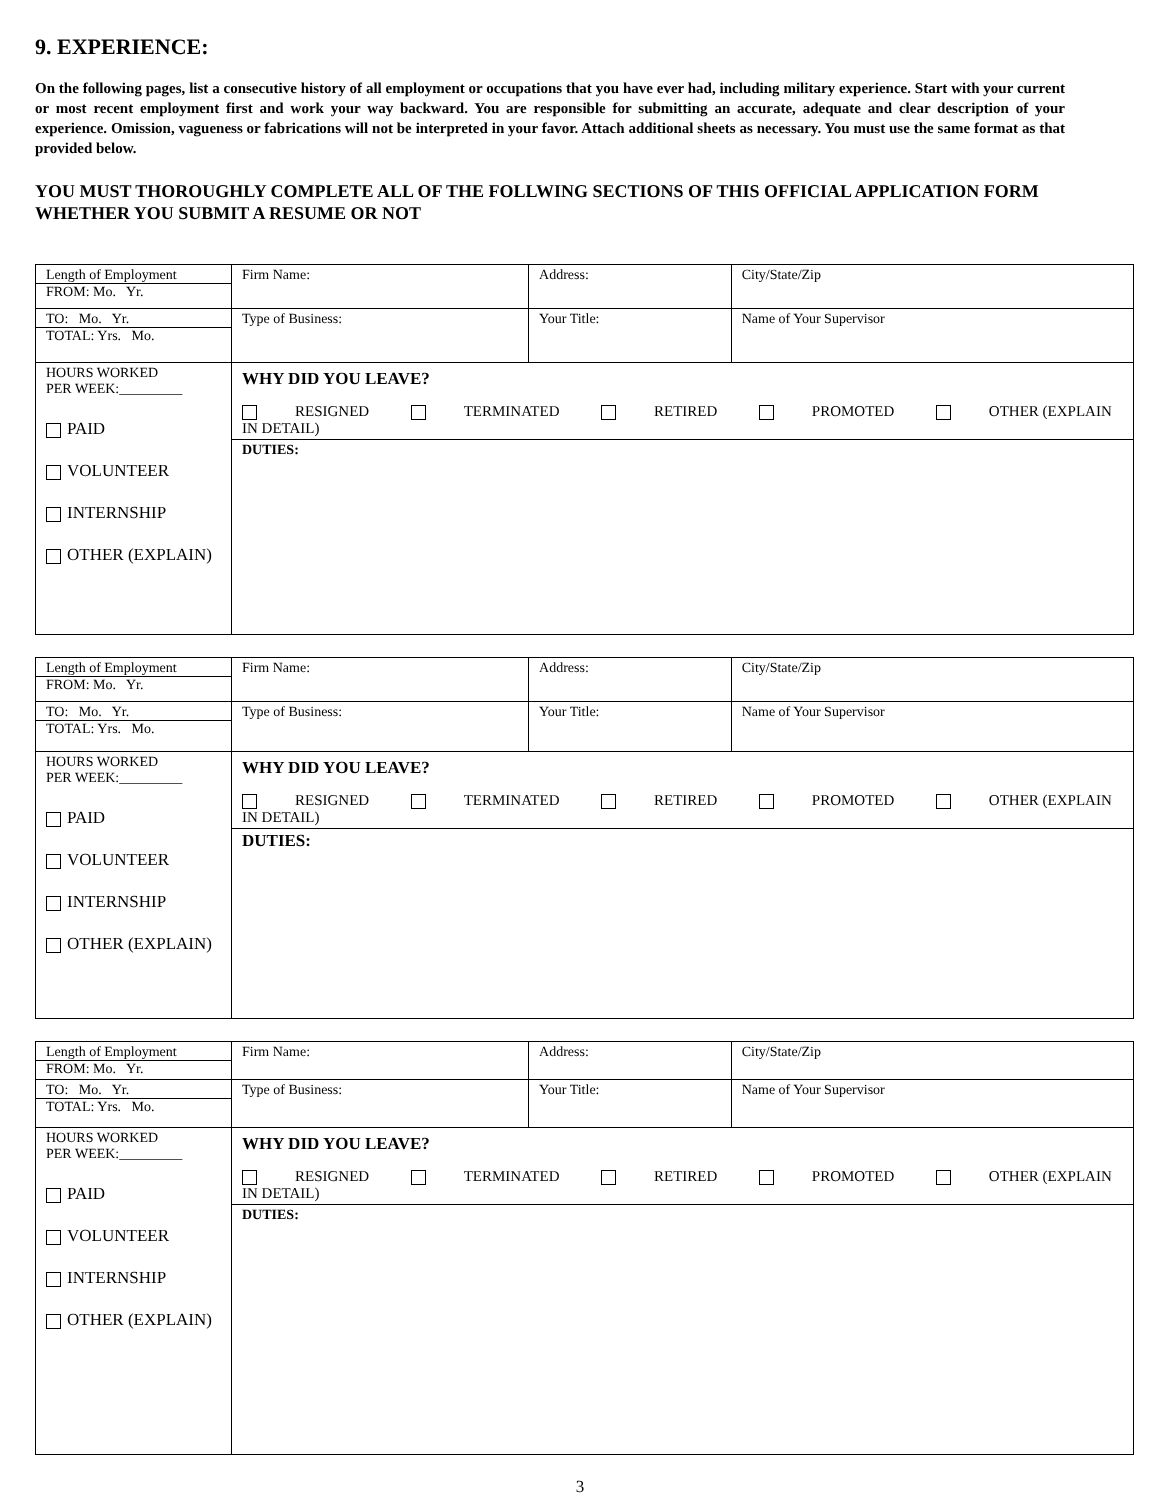9. EXPERIENCE:
On the following pages, list a consecutive history of all employment or occupations that you have ever had, including military experience. Start with your current or most recent employment first and work your way backward. You are responsible for submitting an accurate, adequate and clear description of your experience. Omission, vagueness or fabrications will not be interpreted in your favor. Attach additional sheets as necessary. You must use the same format as that provided below.
YOU MUST THOROUGHLY COMPLETE ALL OF THE FOLLWING SECTIONS OF THIS OFFICIAL APPLICATION FORM WHETHER YOU SUBMIT A RESUME OR NOT
| Length of Employment FROM: Mo. Yr. | Firm Name: | Address: | City/State/Zip |
| TO: Mo. Yr. TOTAL: Yrs. Mo. | Type of Business: | Your Title: | Name of Your Supervisor |
| HOURS WORKED PER WEEK:_________ PAID VOLUNTEER INTERNSHIP OTHER (EXPLAIN) | WHY DID YOU LEAVE? RESIGNED TERMINATED RETIRED PROMOTED OTHER (EXPLAIN IN DETAIL) | | |
| | DUTIES: | | |
| Length of Employment FROM: Mo. Yr. | Firm Name: | Address: | City/State/Zip |
| TO: Mo. Yr. TOTAL: Yrs. Mo. | Type of Business: | Your Title: | Name of Your Supervisor |
| HOURS WORKED PER WEEK:_________ PAID VOLUNTEER INTERNSHIP OTHER (EXPLAIN) | WHY DID YOU LEAVE? RESIGNED TERMINATED RETIRED PROMOTED OTHER (EXPLAIN IN DETAIL) | | |
| | DUTIES: | | |
| Length of Employment FROM: Mo. Yr. | Firm Name: | Address: | City/State/Zip |
| TO: Mo. Yr. TOTAL: Yrs. Mo. | Type of Business: | Your Title: | Name of Your Supervisor |
| HOURS WORKED PER WEEK:_________ PAID VOLUNTEER INTERNSHIP OTHER (EXPLAIN) | WHY DID YOU LEAVE? RESIGNED TERMINATED RETIRED PROMOTED OTHER (EXPLAIN IN DETAIL) | | |
| | DUTIES: | | |
3